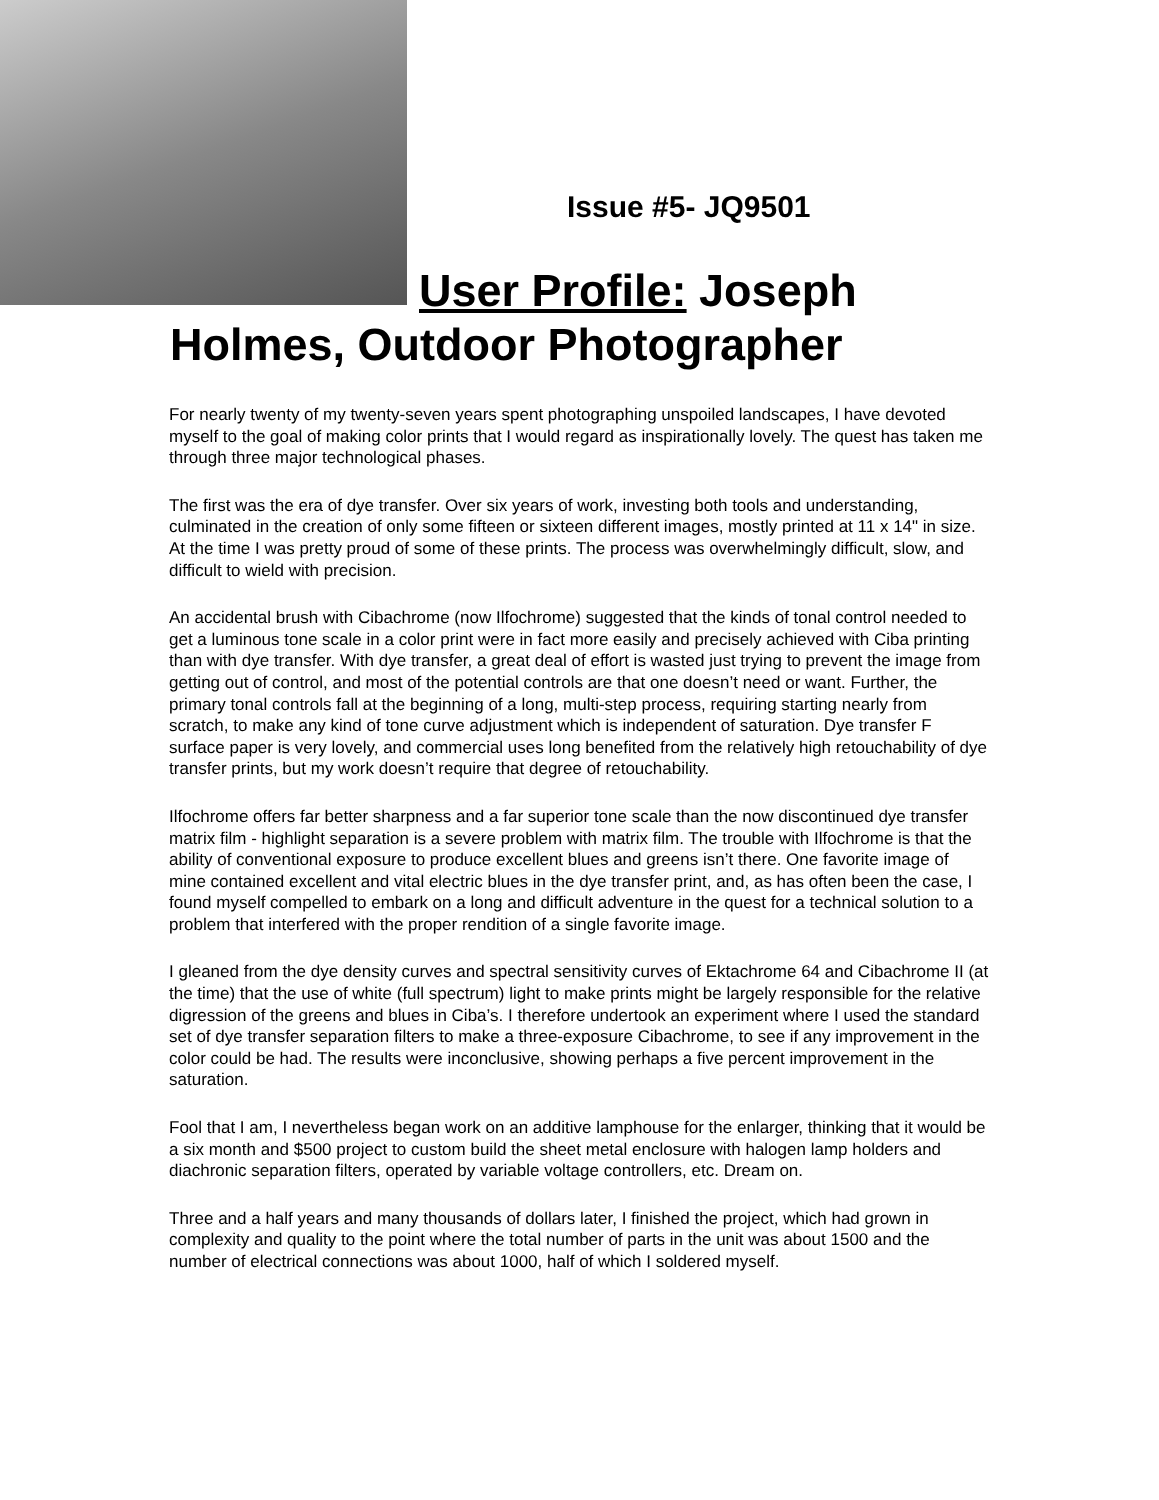Issue #5- JQ9501
User Profile: Joseph
Holmes, Outdoor Photographer
For nearly twenty of my twenty-seven years spent photographing unspoiled landscapes, I have devoted myself to the goal of making color prints that I would regard as inspirationally lovely. The quest has taken me through three major technological phases.
The first was the era of dye transfer. Over six years of work, investing both tools and understanding, culminated in the creation of only some fifteen or sixteen different images, mostly printed at 11 x 14" in size. At the time I was pretty proud of some of these prints. The process was overwhelmingly difficult, slow, and difficult to wield with precision.
An accidental brush with Cibachrome (now Ilfochrome) suggested that the kinds of tonal control needed to get a luminous tone scale in a color print were in fact more easily and precisely achieved with Ciba printing than with dye transfer. With dye transfer, a great deal of effort is wasted just trying to prevent the image from getting out of control, and most of the potential controls are that one doesn’t need or want. Further, the primary tonal controls fall at the beginning of a long, multi-step process, requiring starting nearly from scratch, to make any kind of tone curve adjustment which is independent of saturation. Dye transfer F surface paper is very lovely, and commercial uses long benefited from the relatively high retouchability of dye transfer prints, but my work doesn’t require that degree of retouchability.
Ilfochrome offers far better sharpness and a far superior tone scale than the now discontinued dye transfer matrix film - highlight separation is a severe problem with matrix film. The trouble with Ilfochrome is that the ability of conventional exposure to produce excellent blues and greens isn’t there. One favorite image of mine contained excellent and vital electric blues in the dye transfer print, and, as has often been the case, I found myself compelled to embark on a long and difficult adventure in the quest for a technical solution to a problem that interfered with the proper rendition of a single favorite image.
I gleaned from the dye density curves and spectral sensitivity curves of Ektachrome 64 and Cibachrome II (at the time) that the use of white (full spectrum) light to make prints might be largely responsible for the relative digression of the greens and blues in Ciba’s. I therefore undertook an experiment where I used the standard set of dye transfer separation filters to make a three-exposure Cibachrome, to see if any improvement in the color could be had. The results were inconclusive, showing perhaps a five percent improvement in the saturation.
Fool that I am, I nevertheless began work on an additive lamphouse for the enlarger, thinking that it would be a six month and $500 project to custom build the sheet metal enclosure with halogen lamp holders and diachronic separation filters, operated by variable voltage controllers, etc. Dream on.
Three and a half years and many thousands of dollars later, I finished the project, which had grown in complexity and quality to the point where the total number of parts in the unit was about 1500 and the number of electrical connections was about 1000, half of which I soldered myself.